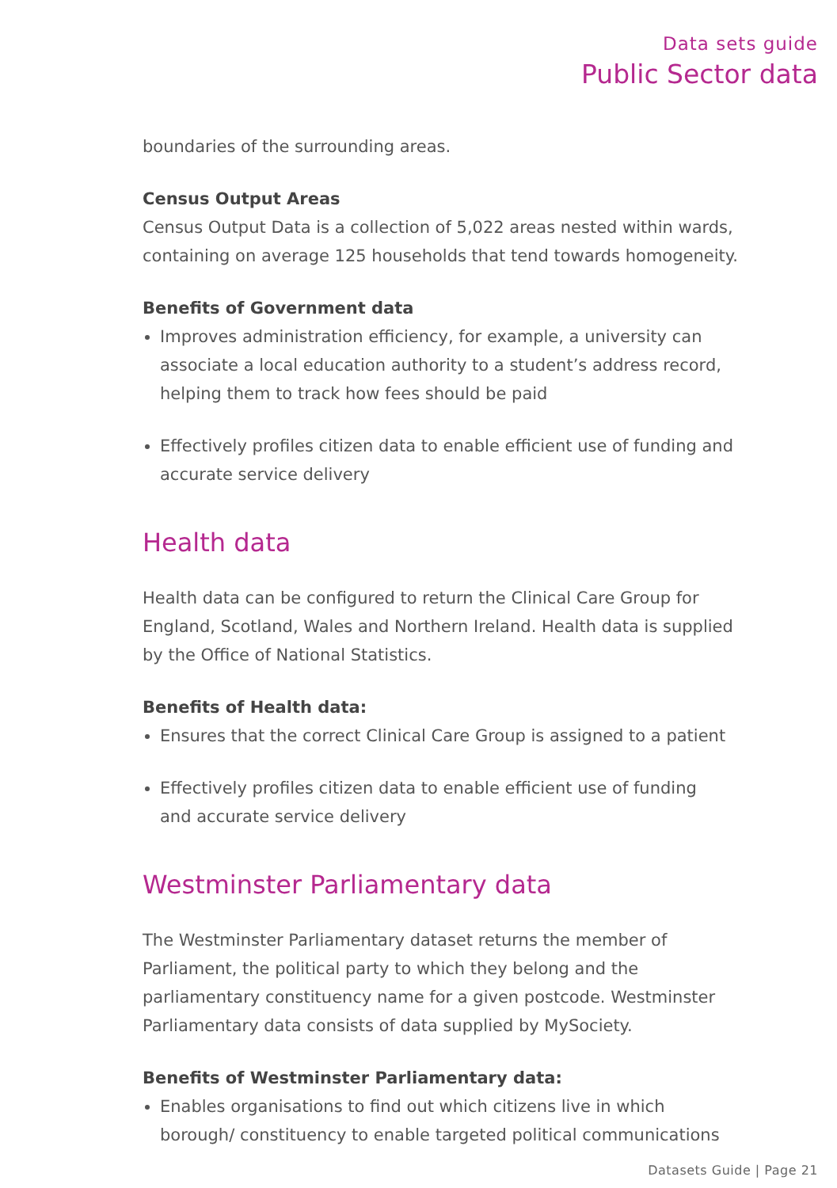Data sets guide
Public Sector data
boundaries of the surrounding areas.
Census Output Areas
Census Output Data is a collection of 5,022 areas nested within wards, containing on average 125 households that tend towards homogeneity.
Benefits of Government data
Improves administration efficiency, for example, a university can associate a local education authority to a student’s address record, helping them to track how fees should be paid
Effectively profiles citizen data to enable efficient use of funding and accurate service delivery
Health data
Health data can be configured to return the Clinical Care Group for England, Scotland, Wales and Northern Ireland. Health data is supplied by the Office of National Statistics.
Benefits of Health data:
Ensures that the correct Clinical Care Group is assigned to a patient
Effectively profiles citizen data to enable efficient use of funding
and accurate service delivery
Westminster Parliamentary data
The Westminster Parliamentary dataset returns the member of Parliament, the political party to which they belong and the parliamentary constituency name for a given postcode. Westminster Parliamentary data consists of data supplied by MySociety.
Benefits of Westminster Parliamentary data:
Enables organisations to find out which citizens live in which borough/ constituency to enable targeted political communications
Datasets Guide | Page 21